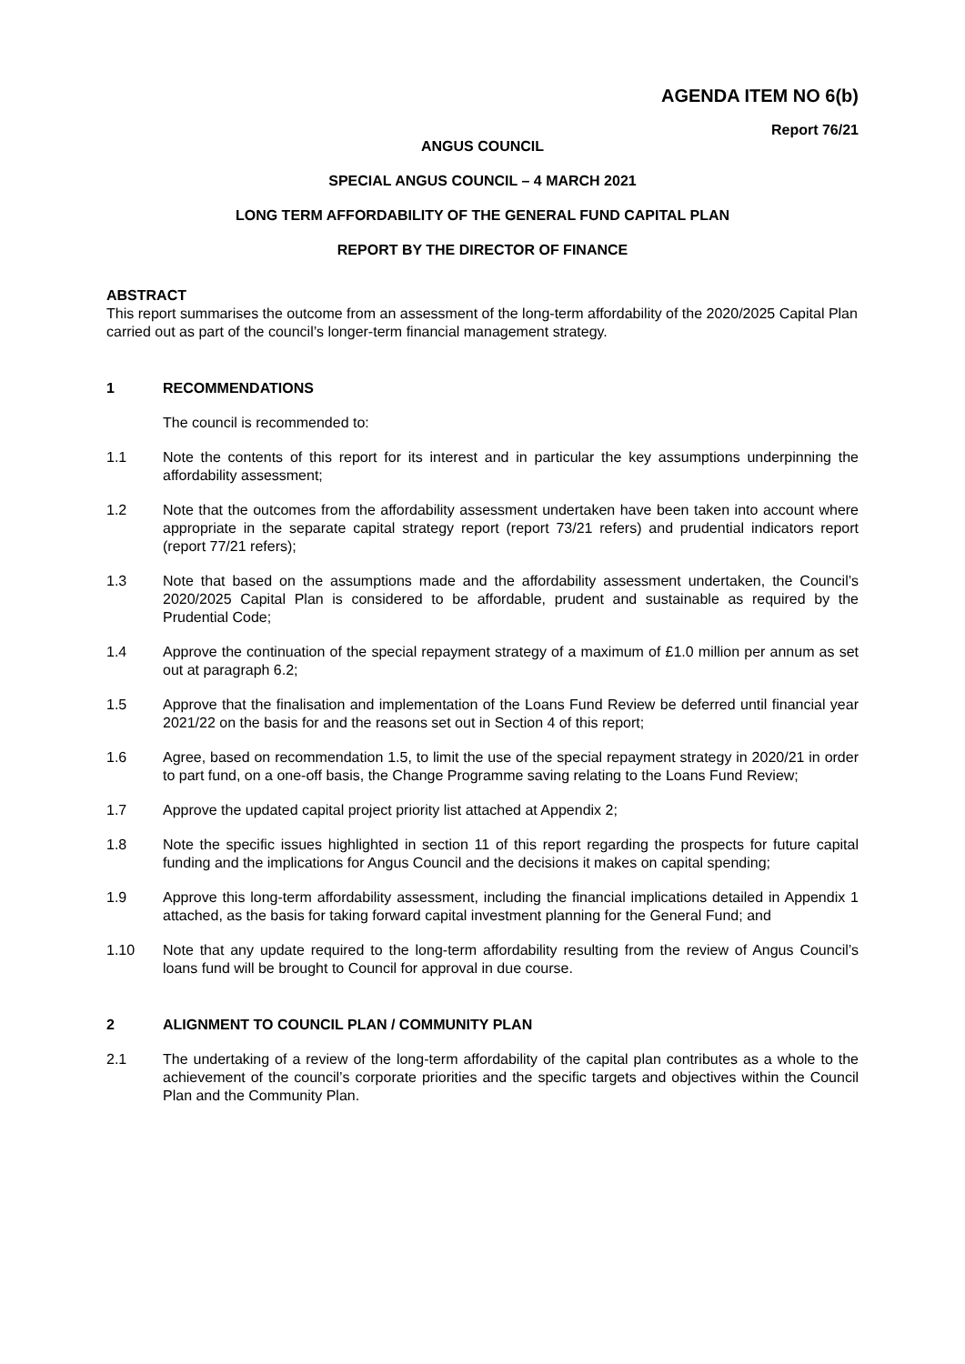AGENDA ITEM NO 6(b)
Report 76/21
ANGUS COUNCIL
SPECIAL ANGUS COUNCIL – 4 MARCH 2021
LONG TERM AFFORDABILITY OF THE GENERAL FUND CAPITAL PLAN
REPORT BY THE DIRECTOR OF FINANCE
ABSTRACT
This report summarises the outcome from an assessment of the long-term affordability of the 2020/2025 Capital Plan carried out as part of the council’s longer-term financial management strategy.
1 RECOMMENDATIONS
The council is recommended to:
1.1 Note the contents of this report for its interest and in particular the key assumptions underpinning the affordability assessment;
1.2 Note that the outcomes from the affordability assessment undertaken have been taken into account where appropriate in the separate capital strategy report (report 73/21 refers) and prudential indicators report (report 77/21 refers);
1.3 Note that based on the assumptions made and the affordability assessment undertaken, the Council’s 2020/2025 Capital Plan is considered to be affordable, prudent and sustainable as required by the Prudential Code;
1.4 Approve the continuation of the special repayment strategy of a maximum of £1.0 million per annum as set out at paragraph 6.2;
1.5 Approve that the finalisation and implementation of the Loans Fund Review be deferred until financial year 2021/22 on the basis for and the reasons set out in Section 4 of this report;
1.6 Agree, based on recommendation 1.5, to limit the use of the special repayment strategy in 2020/21 in order to part fund, on a one-off basis, the Change Programme saving relating to the Loans Fund Review;
1.7 Approve the updated capital project priority list attached at Appendix 2;
1.8 Note the specific issues highlighted in section 11 of this report regarding the prospects for future capital funding and the implications for Angus Council and the decisions it makes on capital spending;
1.9 Approve this long-term affordability assessment, including the financial implications detailed in Appendix 1 attached, as the basis for taking forward capital investment planning for the General Fund; and
1.10 Note that any update required to the long-term affordability resulting from the review of Angus Council’s loans fund will be brought to Council for approval in due course.
2 ALIGNMENT TO COUNCIL PLAN / COMMUNITY PLAN
2.1 The undertaking of a review of the long-term affordability of the capital plan contributes as a whole to the achievement of the council’s corporate priorities and the specific targets and objectives within the Council Plan and the Community Plan.